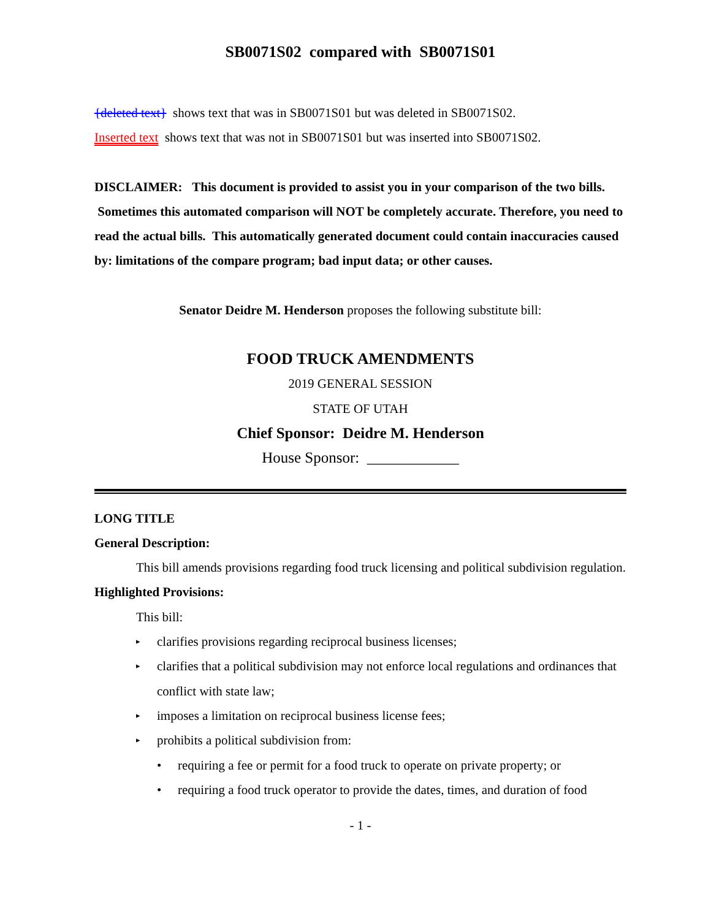SB0071S02 compared with SB0071S01
{deleted text} shows text that was in SB0071S01 but was deleted in SB0071S02.
Inserted text shows text that was not in SB0071S01 but was inserted into SB0071S02.
DISCLAIMER: This document is provided to assist you in your comparison of the two bills. Sometimes this automated comparison will NOT be completely accurate. Therefore, you need to read the actual bills. This automatically generated document could contain inaccuracies caused by: limitations of the compare program; bad input data; or other causes.
Senator Deidre M. Henderson proposes the following substitute bill:
FOOD TRUCK AMENDMENTS
2019 GENERAL SESSION
STATE OF UTAH
Chief Sponsor: Deidre M. Henderson
House Sponsor: ____________
LONG TITLE
General Description:
This bill amends provisions regarding food truck licensing and political subdivision regulation.
Highlighted Provisions:
This bill:
▸ clarifies provisions regarding reciprocal business licenses;
▸ clarifies that a political subdivision may not enforce local regulations and ordinances that conflict with state law;
▸ imposes a limitation on reciprocal business license fees;
▸ prohibits a political subdivision from:
• requiring a fee or permit for a food truck to operate on private property; or
• requiring a food truck operator to provide the dates, times, and duration of food
- 1 -